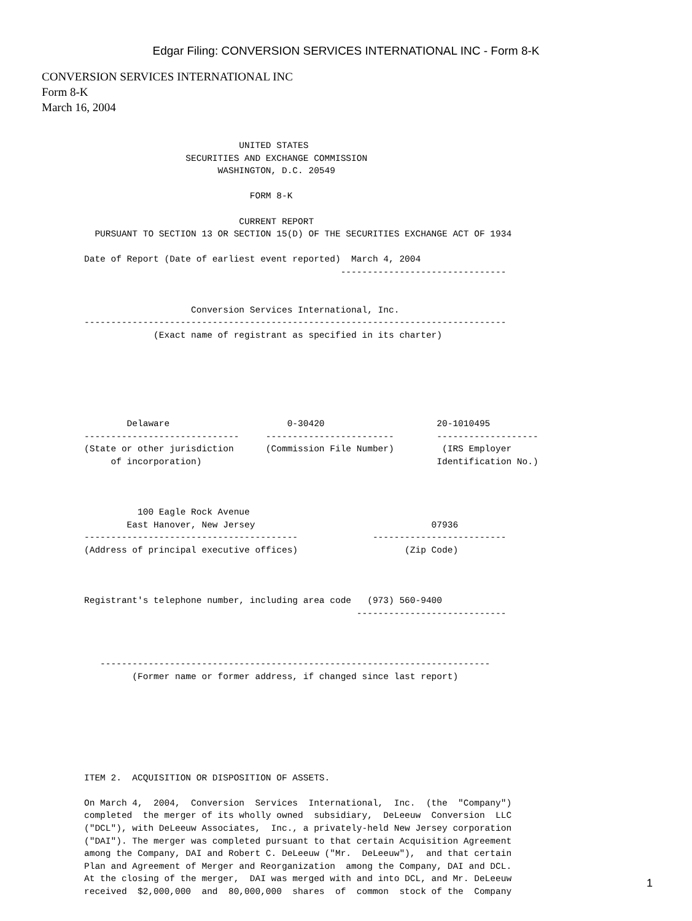Edgar Filing: CONVERSION SERVICES INTERNATIONAL INC - Form 8-K
CONVERSION SERVICES INTERNATIONAL INC
Form 8-K
March 16, 2004
                             UNITED STATES
                   SECURITIES AND EXCHANGE COMMISSION
                         WASHINGTON, D.C. 20549

                               FORM 8-K

                             CURRENT REPORT
  PURSUANT TO SECTION 13 OR SECTION 15(D) OF THE SECURITIES EXCHANGE ACT OF 1934

Date of Report (Date of earliest event reported)  March 4, 2004
                                                -------------------------------


                    Conversion Services International, Inc.
-------------------------------------------------------------------------------
             (Exact name of registrant as specified in its charter)






        Delaware                      0-30420                     20-1010495
-----------------------------     ------------------------        -------------------
(State or other jurisdiction      (Commission File Number)         (IRS Employer
     of incorporation)                                            Identification No.)



          100 Eagle Rock Avenue
        East Hanover, New Jersey                                 07936
----------------------------------------              -------------------------
(Address of principal executive offices)                    (Zip Code)



Registrant's telephone number, including area code   (973) 560-9400
                                                   ----------------------------



   -------------------------------------------------------------------------
         (Former name or former address, if changed since last report)







ITEM 2.  ACQUISITION OR DISPOSITION OF ASSETS.

On March 4,  2004,  Conversion  Services  International,  Inc.  (the  "Company")
completed  the merger of its wholly owned  subsidiary,  DeLeeuw  Conversion  LLC
("DCL"), with DeLeeuw Associates,  Inc., a privately-held New Jersey corporation
("DAI"). The merger was completed pursuant to that certain Acquisition Agreement
among the Company, DAI and Robert C. DeLeeuw ("Mr.  DeLeeuw"),  and that certain
Plan and Agreement of Merger and Reorganization  among the Company, DAI and DCL.
At the closing of the merger,  DAI was merged with and into DCL, and Mr. DeLeeuw
received  $2,000,000  and  80,000,000  shares  of  common  stock of the  Company
1